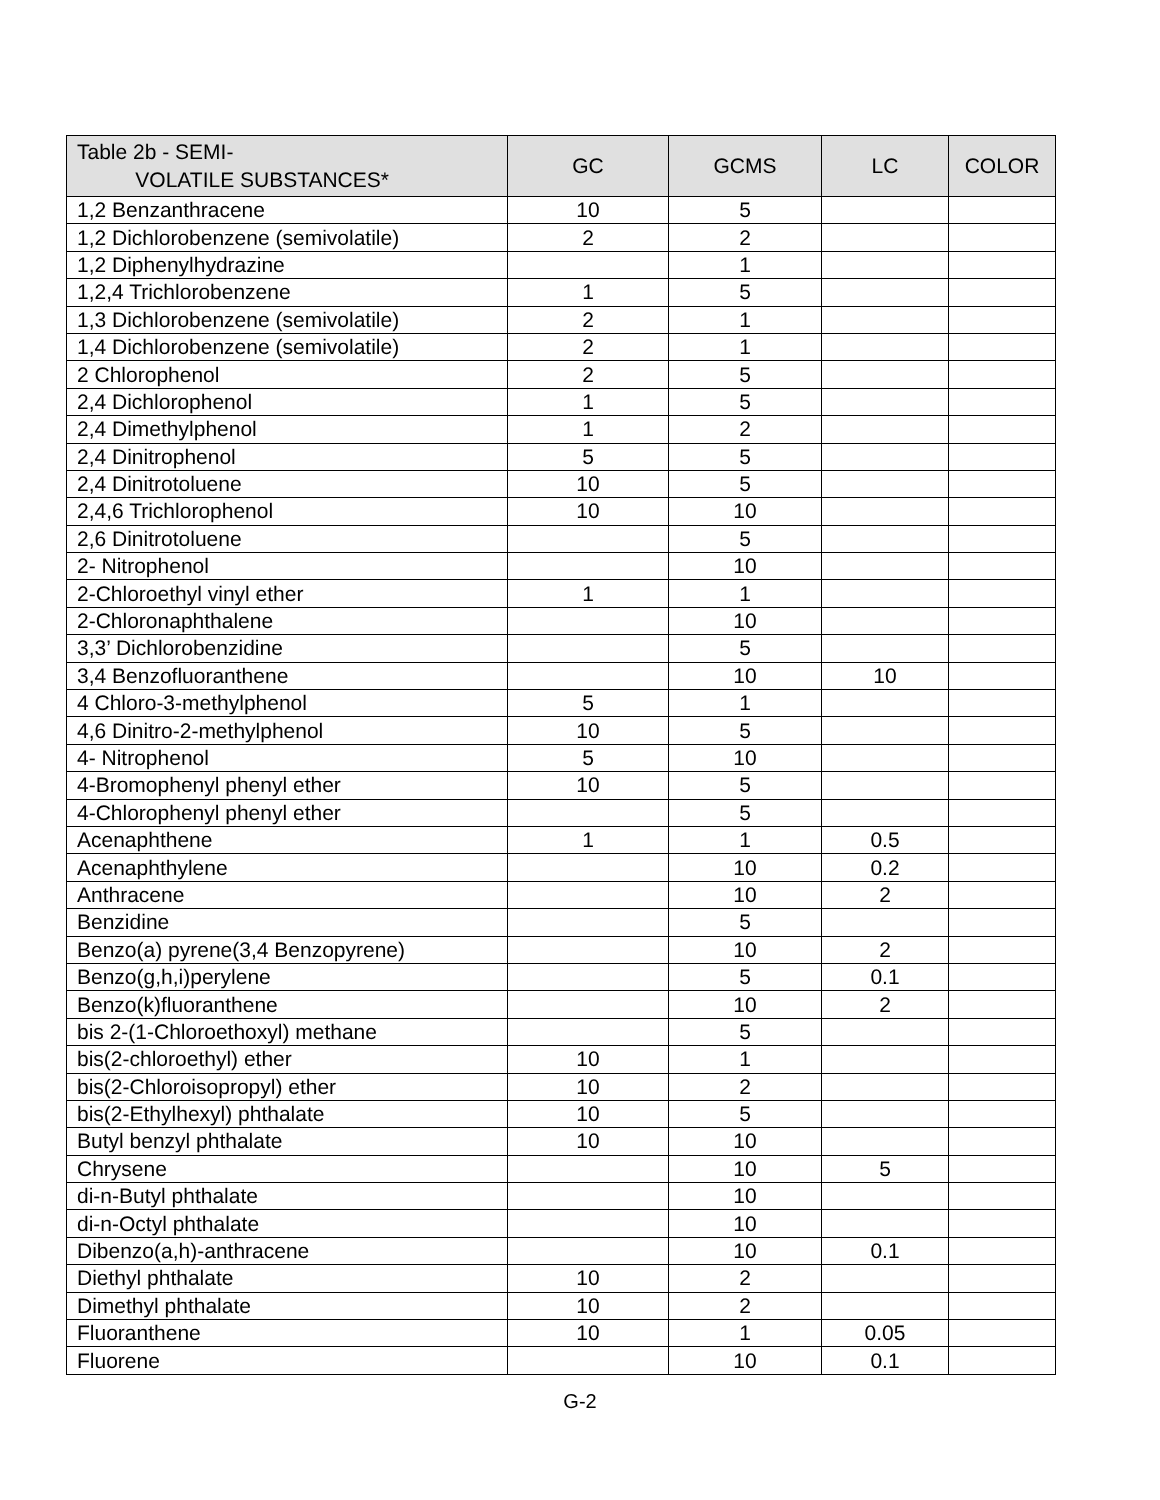| Table 2b - SEMI- VOLATILE SUBSTANCES* | GC | GCMS | LC | COLOR |
| --- | --- | --- | --- | --- |
| 1,2 Benzanthracene | 10 | 5 | | |
| 1,2 Dichlorobenzene (semivolatile) | 2 | 2 | | |
| 1,2 Diphenylhydrazine | | 1 | | |
| 1,2,4 Trichlorobenzene | 1 | 5 | | |
| 1,3 Dichlorobenzene (semivolatile) | 2 | 1 | | |
| 1,4 Dichlorobenzene (semivolatile) | 2 | 1 | | |
| 2 Chlorophenol | 2 | 5 | | |
| 2,4 Dichlorophenol | 1 | 5 | | |
| 2,4 Dimethylphenol | 1 | 2 | | |
| 2,4 Dinitrophenol | 5 | 5 | | |
| 2,4 Dinitrotoluene | 10 | 5 | | |
| 2,4,6 Trichlorophenol | 10 | 10 | | |
| 2,6 Dinitrotoluene | | 5 | | |
| 2- Nitrophenol | | 10 | | |
| 2-Chloroethyl vinyl ether | 1 | 1 | | |
| 2-Chloronaphthalene | | 10 | | |
| 3,3’ Dichlorobenzidine | | 5 | | |
| 3,4 Benzofluoranthene | | 10 | 10 | |
| 4 Chloro-3-methylphenol | 5 | 1 | | |
| 4,6 Dinitro-2-methylphenol | 10 | 5 | | |
| 4- Nitrophenol | 5 | 10 | | |
| 4-Bromophenyl phenyl ether | 10 | 5 | | |
| 4-Chlorophenyl phenyl ether | | 5 | | |
| Acenaphthene | 1 | 1 | 0.5 | |
| Acenaphthylene | | 10 | 0.2 | |
| Anthracene | | 10 | 2 | |
| Benzidine | | 5 | | |
| Benzo(a) pyrene(3,4 Benzopyrene) | | 10 | 2 | |
| Benzo(g,h,i)perylene | | 5 | 0.1 | |
| Benzo(k)fluoranthene | | 10 | 2 | |
| bis 2-(1-Chloroethoxyl) methane | | 5 | | |
| bis(2-chloroethyl) ether | 10 | 1 | | |
| bis(2-Chloroisopropyl) ether | 10 | 2 | | |
| bis(2-Ethylhexyl) phthalate | 10 | 5 | | |
| Butyl benzyl phthalate | 10 | 10 | | |
| Chrysene | | 10 | 5 | |
| di-n-Butyl phthalate | | 10 | | |
| di-n-Octyl phthalate | | 10 | | |
| Dibenzo(a,h)-anthracene | | 10 | 0.1 | |
| Diethyl phthalate | 10 | 2 | | |
| Dimethyl phthalate | 10 | 2 | | |
| Fluoranthene | 10 | 1 | 0.05 | |
| Fluorene | | 10 | 0.1 | |
G-2